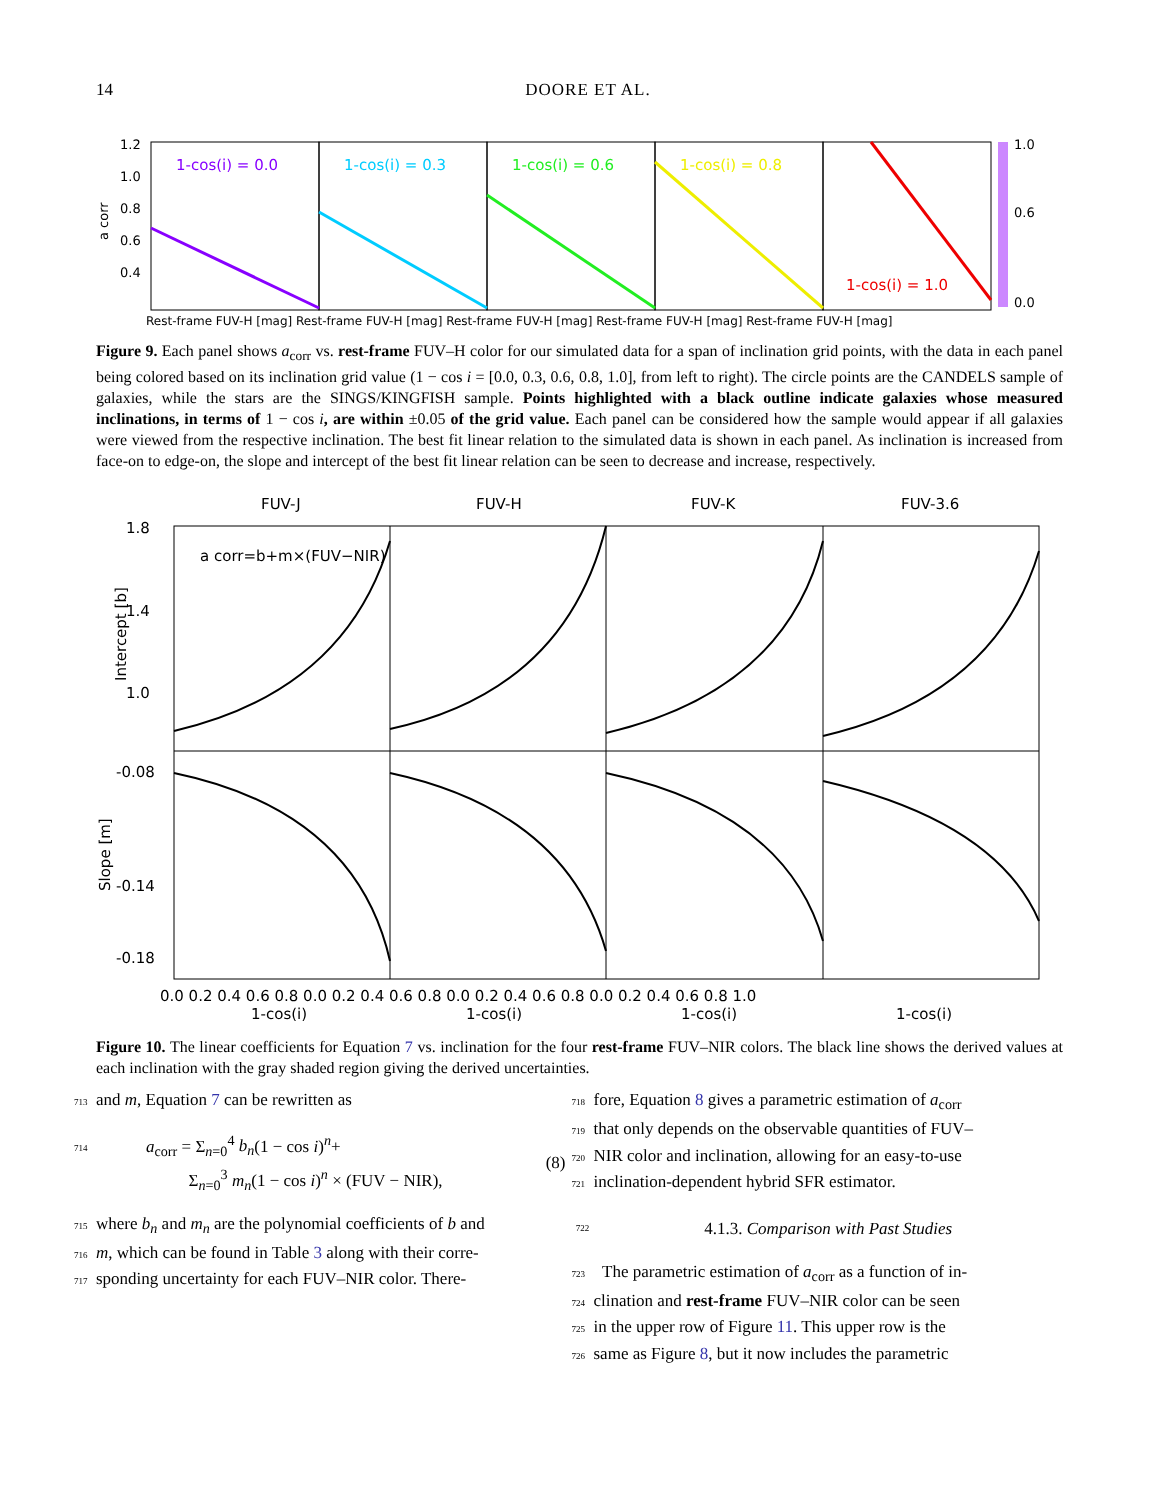14 DOORE ET AL.
1-cos(i) = 0.0
1-cos(i) = 0.3
1-cos(i) = 0.6
1-cos(i) = 0.8
1-cos(i) = 1.0
1.2
1.0
0.8
0.6
0.4
a corr
1.0
0.6
0.0
Rest-frame FUV-H [mag] Rest-frame FUV-H [mag] Rest-frame FUV-H [mag] Rest-frame FUV-H [mag] Rest-frame FUV-H [mag]
Figure 9. Each panel shows a<sub>corr</sub> vs. rest-frame FUV–H color for our simulated data for a span of inclination grid points, with the data in each panel being colored based on its inclination grid value (1 − cos i = [0.0, 0.3, 0.6, 0.8, 1.0], from left to right). The circle points are the CANDELS sample of galaxies, while the stars are the SINGS/KINGFISH sample. Points highlighted with a black outline indicate galaxies whose measured inclinations, in terms of 1 − cos i, are within ±0.05 of the grid value. Each panel can be considered how the sample would appear if all galaxies were viewed from the respective inclination. The best fit linear relation to the simulated data is shown in each panel. As inclination is increased from face-on to edge-on, the slope and intercept of the best fit linear relation can be seen to decrease and increase, respectively.
FUV-J
FUV-H
FUV-K
FUV-3.6
a corr=b+m×(FUV−NIR)
1.8
1.4
1.0
-0.08
-0.14
-0.18
Intercept [b]
Slope [m]
0.0 0.2 0.4 0.6 0.8 0.0 0.2 0.4 0.6 0.8 0.0 0.2 0.4 0.6 0.8 0.0 0.2 0.4 0.6 0.8 1.0
1-cos(i)
1-cos(i)
1-cos(i)
1-cos(i)
Figure 10. The linear coefficients for Equation 7 vs. inclination for the four rest-frame FUV–NIR colors. The black line shows the derived values at each inclination with the gray shaded region giving the derived uncertainties.
713 and m, Equation 7 can be rewritten as
714 a<sub>corr</sub> = Σ<sub>n=0</sub><sup>4</sup> b<sub>n</sub>(1 − cos i)<sup>n</sup>+
Σ<sub>n=0</sub><sup>3</sup> m<sub>n</sub>(1 − cos i)<sup>n</sup> × (FUV − NIR),
(8)
715 where b<sub>n</sub> and m<sub>n</sub> are the polynomial coefficients of b and
716 m, which can be found in Table 3 along with their corre-
717 sponding uncertainty for each FUV–NIR color. There-
718 fore, Equation 8 gives a parametric estimation of a<sub>corr</sub>
719 that only depends on the observable quantities of FUV–
720 NIR color and inclination, allowing for an easy-to-use
721 inclination-dependent hybrid SFR estimator.
722 4.1.3. Comparison with Past Studies
723 The parametric estimation of a<sub>corr</sub> as a function of in-
724 clination and rest-frame FUV–NIR color can be seen
725 in the upper row of Figure 11. This upper row is the
726 same as Figure 8, but it now includes the parametric